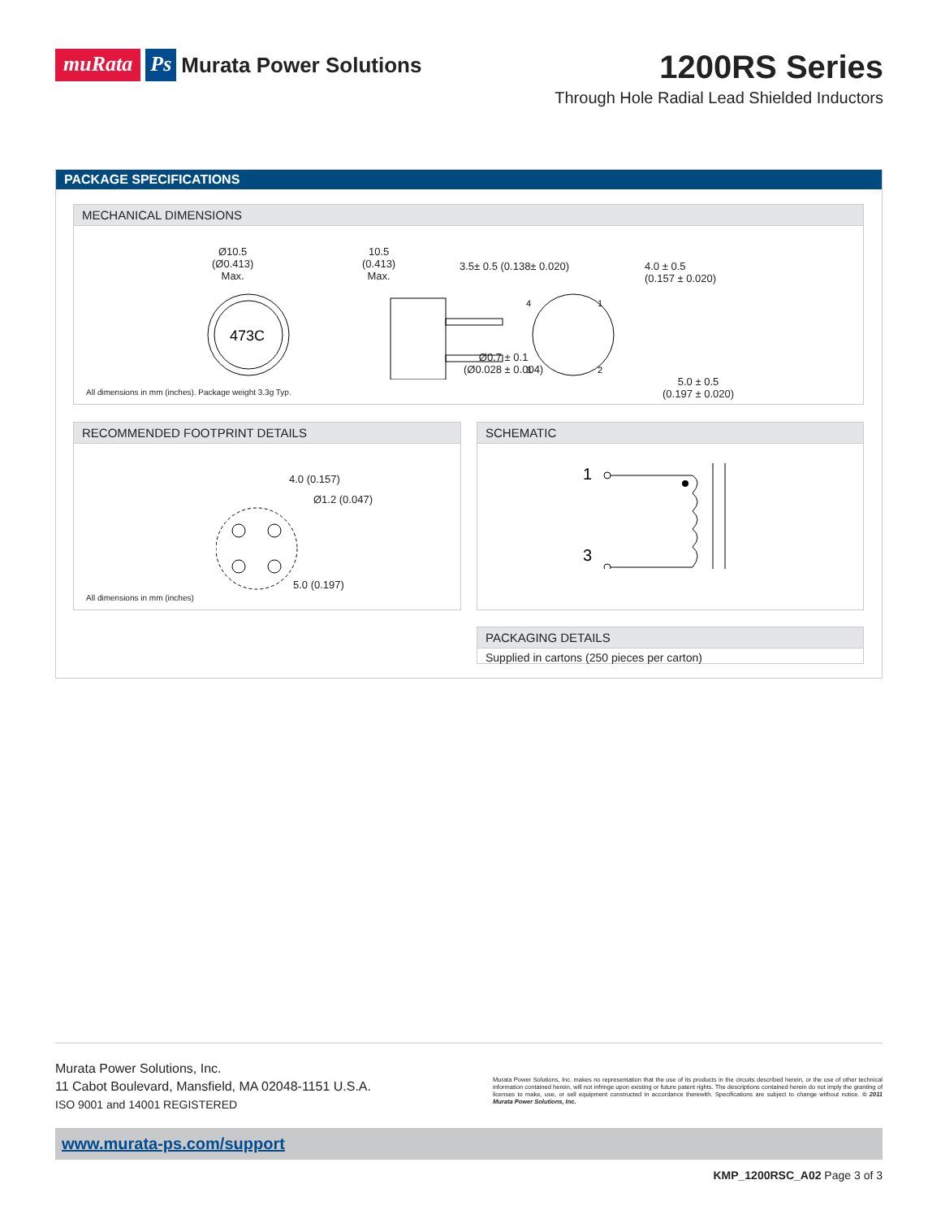muRata Ps Murata Power Solutions
1200RS Series
Through Hole Radial Lead Shielded Inductors
PACKAGE SPECIFICATIONS
MECHANICAL DIMENSIONS
Ø10.5
(Ø0.413)
Max.
10.5
(0.413)
Max.
3.5± 0.5 (0.138± 0.020)
4.0 ± 0.5
(0.157 ± 0.020)
Ø0.7 ± 0.1
(Ø0.028 ± 0.004)
5.0 ± 0.5
(0.197 ± 0.020)
473C
4
1
3
2
All dimensions in mm (inches). Package weight 3.3g Typ.
RECOMMENDED FOOTPRINT DETAILS
4.0 (0.157)
Ø1.2 (0.047)
5.0 (0.197)
All dimensions in mm (inches)
SCHEMATIC
1
3
PACKAGING DETAILS
Supplied in cartons (250 pieces per carton)
Murata Power Solutions, Inc.
11 Cabot Boulevard, Mansfield, MA 02048-1151 U.S.A.
ISO 9001 and 14001 REGISTERED
Murata Power Solutions, Inc. makes no representation that the use of its products in the circuits described herein, or the use of other technical information contained herein, will not infringe upon existing or future patent rights. The descriptions contained herein do not imply the granting of licenses to make, use, or sell equipment constructed in accordance therewith. Specifications are subject to change without notice. © 2011 Murata Power Solutions, Inc.
www.murata-ps.com/support
KMP_1200RSC_A02 Page 3 of 3